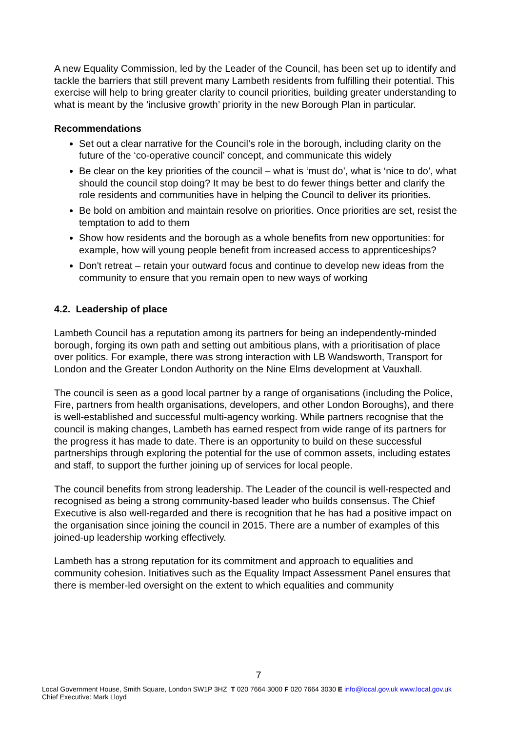A new Equality Commission, led by the Leader of the Council, has been set up to identify and tackle the barriers that still prevent many Lambeth residents from fulfilling their potential. This exercise will help to bring greater clarity to council priorities, building greater understanding to what is meant by the ’inclusive growth’ priority in the new Borough Plan in particular.
Recommendations
Set out a clear narrative for the Council’s role in the borough, including clarity on the future of the ‘co-operative council’ concept, and communicate this widely
Be clear on the key priorities of the council – what is ‘must do’, what is ‘nice to do’, what should the council stop doing? It may be best to do fewer things better and clarify the role residents and communities have in helping the Council to deliver its priorities.
Be bold on ambition and maintain resolve on priorities. Once priorities are set, resist the temptation to add to them
Show how residents and the borough as a whole benefits from new opportunities: for example, how will young people benefit from increased access to apprenticeships?
Don't retreat – retain your outward focus and continue to develop new ideas from the community to ensure that you remain open to new ways of working
4.2. Leadership of place
Lambeth Council has a reputation among its partners for being an independently-minded borough, forging its own path and setting out ambitious plans, with a prioritisation of place over politics. For example, there was strong interaction with LB Wandsworth, Transport for London and the Greater London Authority on the Nine Elms development at Vauxhall.
The council is seen as a good local partner by a range of organisations (including the Police, Fire, partners from health organisations, developers, and other London Boroughs), and there is well-established and successful multi-agency working. While partners recognise that the council is making changes, Lambeth has earned respect from wide range of its partners for the progress it has made to date. There is an opportunity to build on these successful partnerships through exploring the potential for the use of common assets, including estates and staff, to support the further joining up of services for local people.
The council benefits from strong leadership. The Leader of the council is well-respected and recognised as being a strong community-based leader who builds consensus. The Chief Executive is also well-regarded and there is recognition that he has had a positive impact on the organisation since joining the council in 2015. There are a number of examples of this joined-up leadership working effectively.
Lambeth has a strong reputation for its commitment and approach to equalities and community cohesion. Initiatives such as the Equality Impact Assessment Panel ensures that there is member-led oversight on the extent to which equalities and community
7
Local Government House, Smith Square, London SW1P 3HZ T 020 7664 3000 F 020 7664 3030 E info@local.gov.uk www.local.gov.uk
Chief Executive: Mark Lloyd